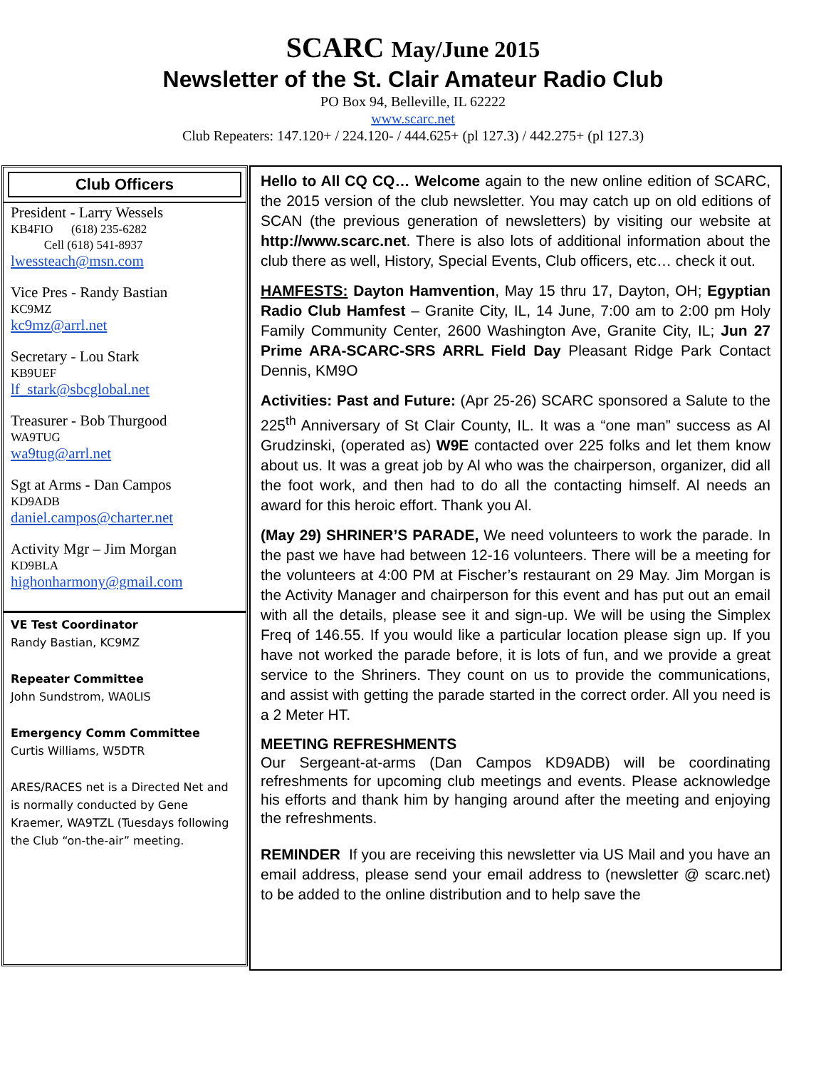SCARC May/June 2015
Newsletter of the St. Clair Amateur Radio Club
PO Box 94, Belleville, IL 62222
www.scarc.net
Club Repeaters: 147.120+ / 224.120- / 444.625+ (pl 127.3) / 442.275+ (pl 127.3)
Club Officers
President - Larry Wessels
KB4FIO (618) 235-6282
Cell (618) 541-8937
lwessteach@msn.com
Vice Pres - Randy Bastian
KC9MZ
kc9mz@arrl.net
Secretary - Lou Stark
KB9UEF
lf_stark@sbcglobal.net
Treasurer - Bob Thurgood
WA9TUG
wa9tug@arrl.net
Sgt at Arms - Dan Campos
KD9ADB
daniel.campos@charter.net
Activity Mgr – Jim Morgan
KD9BLA
highonharmony@gmail.com
VE Test Coordinator
Randy Bastian, KC9MZ
Repeater Committee
John Sundstrom, WA0LIS
Emergency Comm Committee
Curtis Williams, W5DTR
ARES/RACES net is a Directed Net and is normally conducted by Gene Kraemer, WA9TZL (Tuesdays following the Club “on-the-air” meeting.
Hello to All CQ CQ… Welcome again to the new online edition of SCARC, the 2015 version of the club newsletter. You may catch up on old editions of SCAN (the previous generation of newsletters) by visiting our website at http://www.scarc.net. There is also lots of additional information about the club there as well, History, Special Events, Club officers, etc… check it out.
HAMFESTS: Dayton Hamvention, May 15 thru 17, Dayton, OH; Egyptian Radio Club Hamfest – Granite City, IL, 14 June, 7:00 am to 2:00 pm Holy Family Community Center, 2600 Washington Ave, Granite City, IL; Jun 27 Prime ARA-SCARC-SRS ARRL Field Day Pleasant Ridge Park Contact Dennis, KM9O
Activities: Past and Future: (Apr 25-26) SCARC sponsored a Salute to the 225<sup>th</sup> Anniversary of St Clair County, IL. It was a “one man” success as Al Grudzinski, (operated as) W9E contacted over 225 folks and let them know about us. It was a great job by Al who was the chairperson, organizer, did all the foot work, and then had to do all the contacting himself. Al needs an award for this heroic effort. Thank you Al.
(May 29) SHRINER’S PARADE, We need volunteers to work the parade. In the past we have had between 12-16 volunteers. There will be a meeting for the volunteers at 4:00 PM at Fischer’s restaurant on 29 May. Jim Morgan is the Activity Manager and chairperson for this event and has put out an email with all the details, please see it and sign-up. We will be using the Simplex Freq of 146.55. If you would like a particular location please sign up. If you have not worked the parade before, it is lots of fun, and we provide a great service to the Shriners. They count on us to provide the communications, and assist with getting the parade started in the correct order. All you need is a 2 Meter HT.
MEETING REFRESHMENTS
Our Sergeant-at-arms (Dan Campos KD9ADB) will be coordinating refreshments for upcoming club meetings and events. Please acknowledge his efforts and thank him by hanging around after the meeting and enjoying the refreshments.
REMINDER If you are receiving this newsletter via US Mail and you have an email address, please send your email address to (newsletter @ scarc.net) to be added to the online distribution and to help save the